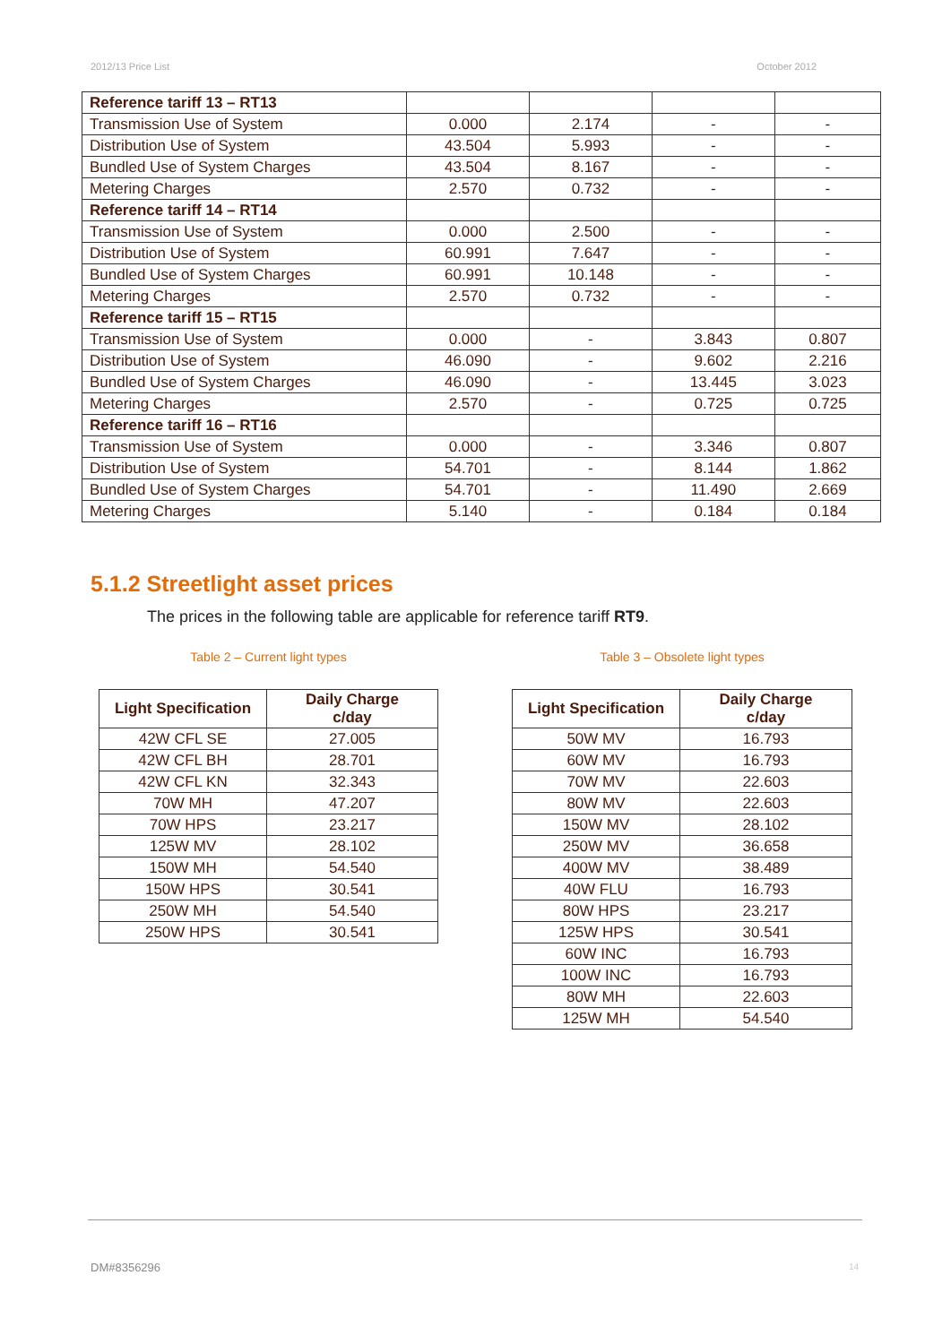2012/13 Price List October 2012
| Reference tariff 13 – RT13 | | | | |
| Transmission Use of System | 0.000 | 2.174 | - | - |
| Distribution Use of System | 43.504 | 5.993 | - | - |
| Bundled Use of System Charges | 43.504 | 8.167 | - | - |
| Metering Charges | 2.570 | 0.732 | - | - |
| Reference tariff 14 – RT14 | | | | |
| Transmission Use of System | 0.000 | 2.500 | - | - |
| Distribution Use of System | 60.991 | 7.647 | - | - |
| Bundled Use of System Charges | 60.991 | 10.148 | - | - |
| Metering Charges | 2.570 | 0.732 | - | - |
| Reference tariff 15 – RT15 | | | | |
| Transmission Use of System | 0.000 | - | 3.843 | 0.807 |
| Distribution Use of System | 46.090 | - | 9.602 | 2.216 |
| Bundled Use of System Charges | 46.090 | - | 13.445 | 3.023 |
| Metering Charges | 2.570 | - | 0.725 | 0.725 |
| Reference tariff 16 – RT16 | | | | |
| Transmission Use of System | 0.000 | - | 3.346 | 0.807 |
| Distribution Use of System | 54.701 | - | 8.144 | 1.862 |
| Bundled Use of System Charges | 54.701 | - | 11.490 | 2.669 |
| Metering Charges | 5.140 | - | 0.184 | 0.184 |
5.1.2 Streetlight asset prices
The prices in the following table are applicable for reference tariff RT9.
Table 2 – Current light types
| Light Specification | Daily Charge c/day |
| --- | --- |
| 42W CFL SE | 27.005 |
| 42W CFL BH | 28.701 |
| 42W CFL KN | 32.343 |
| 70W MH | 47.207 |
| 70W HPS | 23.217 |
| 125W MV | 28.102 |
| 150W MH | 54.540 |
| 150W HPS | 30.541 |
| 250W MH | 54.540 |
| 250W HPS | 30.541 |
Table 3 – Obsolete light types
| Light Specification | Daily Charge c/day |
| --- | --- |
| 50W MV | 16.793 |
| 60W MV | 16.793 |
| 70W MV | 22.603 |
| 80W MV | 22.603 |
| 150W MV | 28.102 |
| 250W MV | 36.658 |
| 400W MV | 38.489 |
| 40W FLU | 16.793 |
| 80W HPS | 23.217 |
| 125W HPS | 30.541 |
| 60W INC | 16.793 |
| 100W INC | 16.793 |
| 80W MH | 22.603 |
| 125W MH | 54.540 |
DM#8356296 14